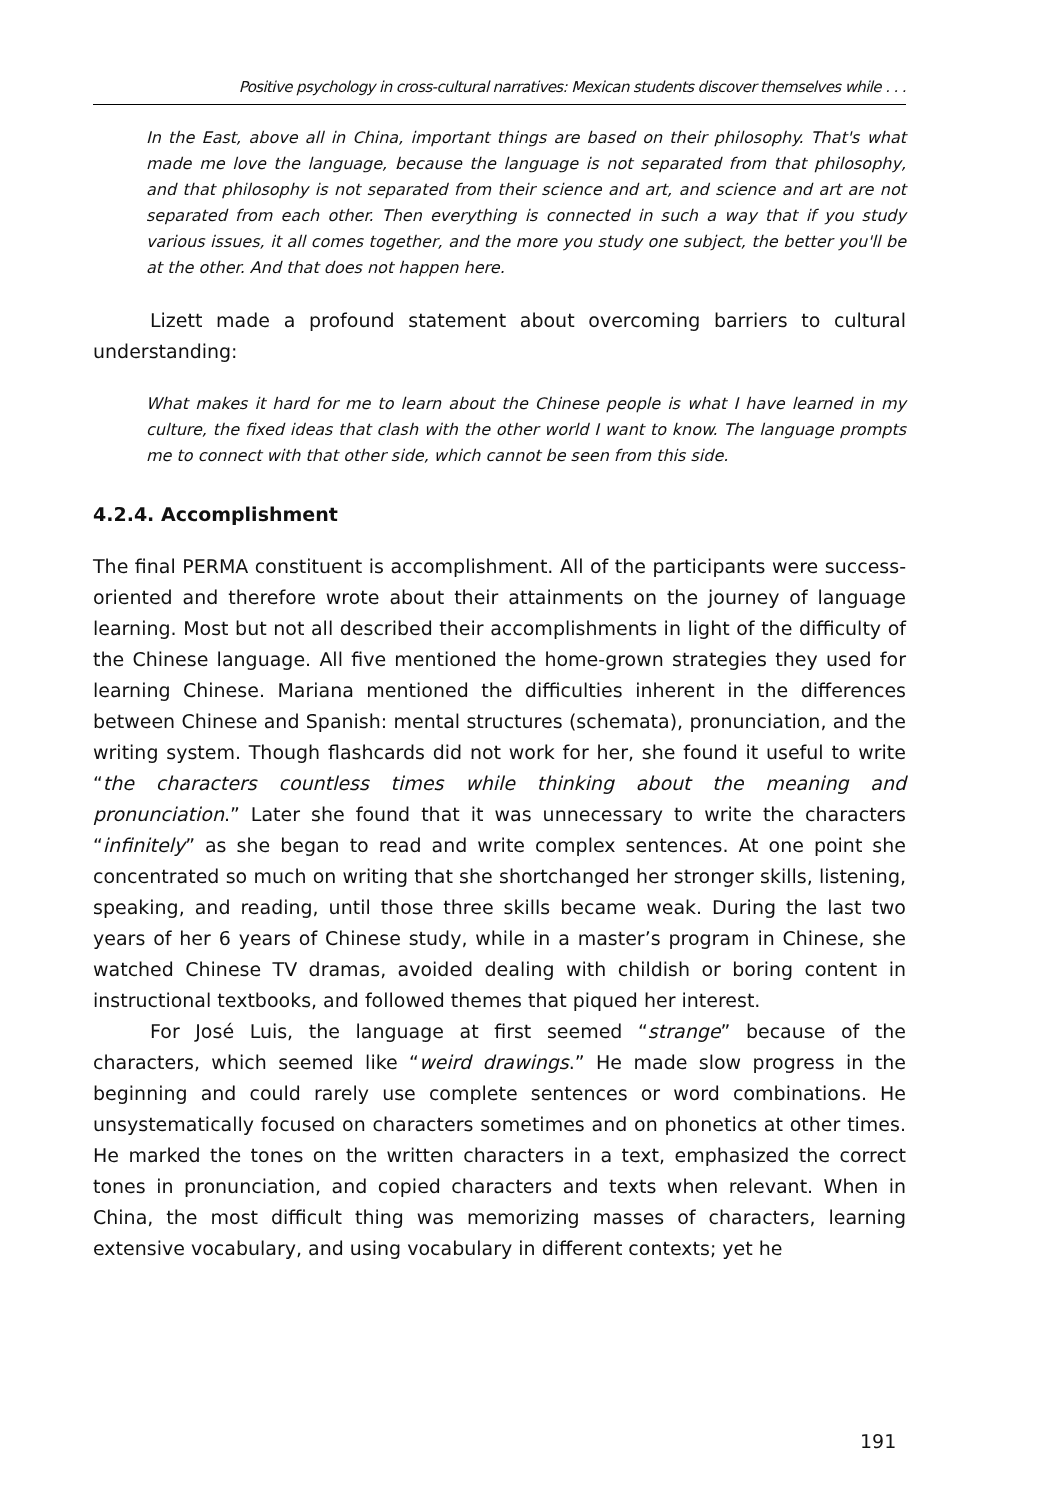Positive psychology in cross-cultural narratives: Mexican students discover themselves while . . .
In the East, above all in China, important things are based on their philosophy. That's what made me love the language, because the language is not separated from that philosophy, and that philosophy is not separated from their science and art, and science and art are not separated from each other. Then everything is connected in such a way that if you study various issues, it all comes together, and the more you study one subject, the better you'll be at the other. And that does not happen here.
Lizett made a profound statement about overcoming barriers to cultural understanding:
What makes it hard for me to learn about the Chinese people is what I have learned in my culture, the fixed ideas that clash with the other world I want to know. The language prompts me to connect with that other side, which cannot be seen from this side.
4.2.4. Accomplishment
The final PERMA constituent is accomplishment. All of the participants were success-oriented and therefore wrote about their attainments on the journey of language learning. Most but not all described their accomplishments in light of the difficulty of the Chinese language. All five mentioned the home-grown strategies they used for learning Chinese. Mariana mentioned the difficulties inherent in the differences between Chinese and Spanish: mental structures (schemata), pronunciation, and the writing system. Though flashcards did not work for her, she found it useful to write “the characters countless times while thinking about the meaning and pronunciation.” Later she found that it was unnecessary to write the characters “infinitely” as she began to read and write complex sentences. At one point she concentrated so much on writing that she shortchanged her stronger skills, listening, speaking, and reading, until those three skills became weak. During the last two years of her 6 years of Chinese study, while in a master’s program in Chinese, she watched Chinese TV dramas, avoided dealing with childish or boring content in instructional textbooks, and followed themes that piqued her interest.
For José Luis, the language at first seemed “strange” because of the characters, which seemed like “weird drawings.” He made slow progress in the beginning and could rarely use complete sentences or word combinations. He unsystematically focused on characters sometimes and on phonetics at other times. He marked the tones on the written characters in a text, emphasized the correct tones in pronunciation, and copied characters and texts when relevant. When in China, the most difficult thing was memorizing masses of characters, learning extensive vocabulary, and using vocabulary in different contexts; yet he
191